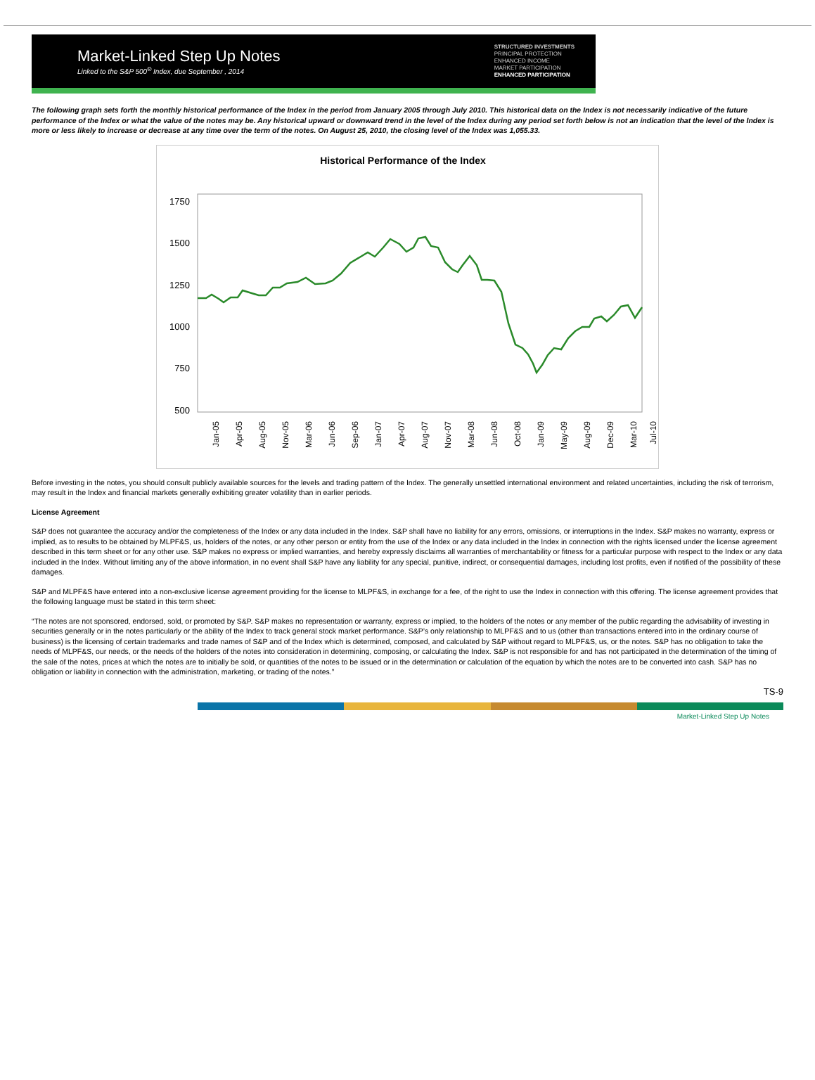Market-Linked Step Up Notes
Linked to the S&P 500<sup>®</sup> Index, due September , 2014
STRUCTURED INVESTMENTS
PRINCIPAL PROTECTION
ENHANCED INCOME
MARKET PARTICIPATION
ENHANCED PARTICIPATION
The following graph sets forth the monthly historical performance of the Index in the period from January 2005 through July 2010. This historical data on the Index is not necessarily indicative of the future performance of the Index or what the value of the notes may be. Any historical upward or downward trend in the level of the Index during any period set forth below is not an indication that the level of the Index is more or less likely to increase or decrease at any time over the term of the notes. On August 25, 2010, the closing level of the Index was 1,055.33.
Historical Performance of the Index
1750
1500
1250
1000
750
500
Jan-05
Apr-05
Aug-05
Nov-05
Mar-06
Jun-06
Sep-06
Jan-07
Apr-07
Aug-07
Nov-07
Mar-08
Jun-08
Oct-08
Jan-09
May-09
Aug-09
Dec-09
Mar-10
Jul-10
Before investing in the notes, you should consult publicly available sources for the levels and trading pattern of the Index. The generally unsettled international environment and related uncertainties, including the risk of terrorism, may result in the Index and financial markets generally exhibiting greater volatility than in earlier periods.
License Agreement
S&P does not guarantee the accuracy and/or the completeness of the Index or any data included in the Index. S&P shall have no liability for any errors, omissions, or interruptions in the Index. S&P makes no warranty, express or implied, as to results to be obtained by MLPF&S, us, holders of the notes, or any other person or entity from the use of the Index or any data included in the Index in connection with the rights licensed under the license agreement described in this term sheet or for any other use. S&P makes no express or implied warranties, and hereby expressly disclaims all warranties of merchantability or fitness for a particular purpose with respect to the Index or any data included in the Index. Without limiting any of the above information, in no event shall S&P have any liability for any special, punitive, indirect, or consequential damages, including lost profits, even if notified of the possibility of these damages.
S&P and MLPF&S have entered into a non-exclusive license agreement providing for the license to MLPF&S, in exchange for a fee, of the right to use the Index in connection with this offering. The license agreement provides that the following language must be stated in this term sheet:
“The notes are not sponsored, endorsed, sold, or promoted by S&P. S&P makes no representation or warranty, express or implied, to the holders of the notes or any member of the public regarding the advisability of investing in securities generally or in the notes particularly or the ability of the Index to track general stock market performance. S&P’s only relationship to MLPF&S and to us (other than transactions entered into in the ordinary course of business) is the licensing of certain trademarks and trade names of S&P and of the Index which is determined, composed, and calculated by S&P without regard to MLPF&S, us, or the notes. S&P has no obligation to take the needs of MLPF&S, our needs, or the needs of the holders of the notes into consideration in determining, composing, or calculating the Index. S&P is not responsible for and has not participated in the determination of the timing of the sale of the notes, prices at which the notes are to initially be sold, or quantities of the notes to be issued or in the determination or calculation of the equation by which the notes are to be converted into cash. S&P has no obligation or liability in connection with the administration, marketing, or trading of the notes.”
TS-9
Market-Linked Step Up Notes